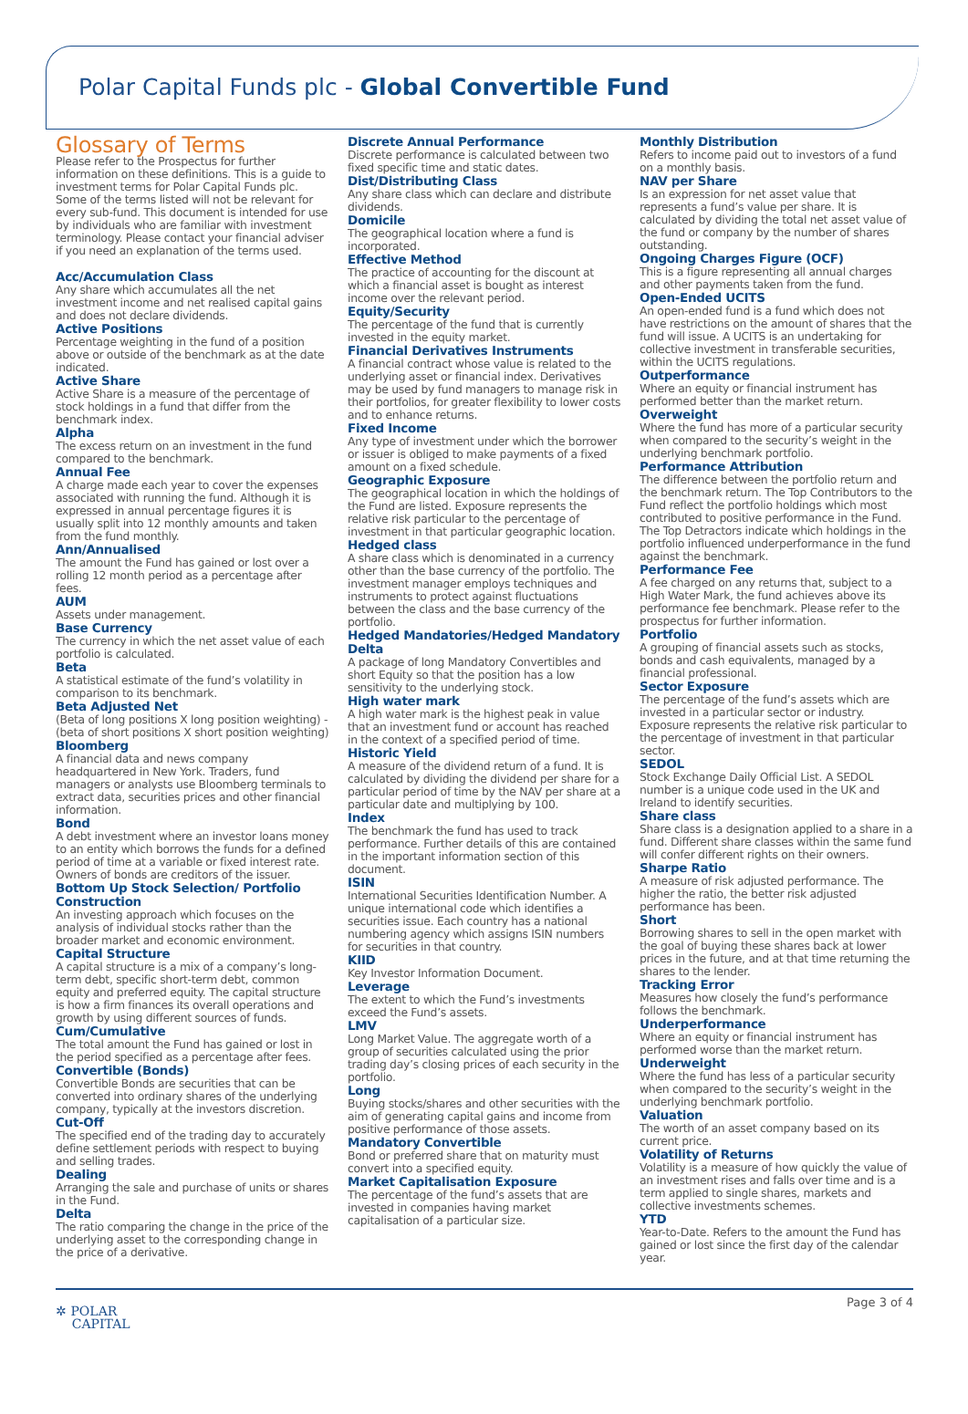Polar Capital Funds plc - Global Convertible Fund
Glossary of Terms
Please refer to the Prospectus for further information on these definitions. This is a guide to investment terms for Polar Capital Funds plc. Some of the terms listed will not be relevant for every sub-fund. This document is intended for use by individuals who are familiar with investment terminology. Please contact your financial adviser if you need an explanation of the terms used.
Acc/Accumulation Class
Any share which accumulates all the net investment income and net realised capital gains and does not declare dividends.
Active Positions
Percentage weighting in the fund of a position above or outside of the benchmark as at the date indicated.
Active Share
Active Share is a measure of the percentage of stock holdings in a fund that differ from the benchmark index.
Alpha
The excess return on an investment in the fund compared to the benchmark.
Annual Fee
A charge made each year to cover the expenses associated with running the fund. Although it is expressed in annual percentage figures it is usually split into 12 monthly amounts and taken from the fund monthly.
Ann/Annualised
The amount the Fund has gained or lost over a rolling 12 month period as a percentage after fees.
AUM
Assets under management.
Base Currency
The currency in which the net asset value of each portfolio is calculated.
Beta
A statistical estimate of the fund’s volatility in comparison to its benchmark.
Beta Adjusted Net
(Beta of long positions X long position weighting) - (beta of short positions X short position weighting)
Bloomberg
A financial data and news company headquartered in New York. Traders, fund managers or analysts use Bloomberg terminals to extract data, securities prices and other financial information.
Bond
A debt investment where an investor loans money to an entity which borrows the funds for a defined period of time at a variable or fixed interest rate. Owners of bonds are creditors of the issuer.
Bottom Up Stock Selection/ Portfolio Construction
An investing approach which focuses on the analysis of individual stocks rather than the broader market and economic environment.
Capital Structure
A capital structure is a mix of a company’s long-term debt, specific short-term debt, common equity and preferred equity. The capital structure is how a firm finances its overall operations and growth by using different sources of funds.
Cum/Cumulative
The total amount the Fund has gained or lost in the period specified as a percentage after fees.
Convertible (Bonds)
Convertible Bonds are securities that can be converted into ordinary shares of the underlying company, typically at the investors discretion.
Cut-Off
The specified end of the trading day to accurately define settlement periods with respect to buying and selling trades.
Dealing
Arranging the sale and purchase of units or shares in the Fund.
Delta
The ratio comparing the change in the price of the underlying asset to the corresponding change in the price of a derivative.
Discrete Annual Performance
Discrete performance is calculated between two fixed specific time and static dates.
Dist/Distributing Class
Any share class which can declare and distribute dividends.
Domicile
The geographical location where a fund is incorporated.
Effective Method
The practice of accounting for the discount at which a financial asset is bought as interest income over the relevant period.
Equity/Security
The percentage of the fund that is currently invested in the equity market.
Financial Derivatives Instruments
A financial contract whose value is related to the underlying asset or financial index. Derivatives may be used by fund managers to manage risk in their portfolios, for greater flexibility to lower costs and to enhance returns.
Fixed Income
Any type of investment under which the borrower or issuer is obliged to make payments of a fixed amount on a fixed schedule.
Geographic Exposure
The geographical location in which the holdings of the Fund are listed. Exposure represents the relative risk particular to the percentage of investment in that particular geographic location.
Hedged class
A share class which is denominated in a currency other than the base currency of the portfolio. The investment manager employs techniques and instruments to protect against fluctuations between the class and the base currency of the portfolio.
Hedged Mandatories/Hedged Mandatory Delta
A package of long Mandatory Convertibles and short Equity so that the position has a low sensitivity to the underlying stock.
High water mark
A high water mark is the highest peak in value that an investment fund or account has reached in the context of a specified period of time.
Historic Yield
A measure of the dividend return of a fund. It is calculated by dividing the dividend per share for a particular period of time by the NAV per share at a particular date and multiplying by 100.
Index
The benchmark the fund has used to track performance. Further details of this are contained in the important information section of this document.
ISIN
International Securities Identification Number. A unique international code which identifies a securities issue. Each country has a national numbering agency which assigns ISIN numbers for securities in that country.
KIID
Key Investor Information Document.
Leverage
The extent to which the Fund’s investments exceed the Fund’s assets.
LMV
Long Market Value. The aggregate worth of a group of securities calculated using the prior trading day’s closing prices of each security in the portfolio.
Long
Buying stocks/shares and other securities with the aim of generating capital gains and income from positive performance of those assets.
Mandatory Convertible
Bond or preferred share that on maturity must convert into a specified equity.
Market Capitalisation Exposure
The percentage of the fund’s assets that are invested in companies having market capitalisation of a particular size.
Monthly Distribution
Refers to income paid out to investors of a fund on a monthly basis.
NAV per Share
Is an expression for net asset value that represents a fund’s value per share. It is calculated by dividing the total net asset value of the fund or company by the number of shares outstanding.
Ongoing Charges Figure (OCF)
This is a figure representing all annual charges and other payments taken from the fund.
Open-Ended UCITS
An open-ended fund is a fund which does not have restrictions on the amount of shares that the fund will issue. A UCITS is an undertaking for collective investment in transferable securities, within the UCITS regulations.
Outperformance
Where an equity or financial instrument has performed better than the market return.
Overweight
Where the fund has more of a particular security when compared to the security’s weight in the underlying benchmark portfolio.
Performance Attribution
The difference between the portfolio return and the benchmark return. The Top Contributors to the Fund reflect the portfolio holdings which most contributed to positive performance in the Fund. The Top Detractors indicate which holdings in the portfolio influenced underperformance in the fund against the benchmark.
Performance Fee
A fee charged on any returns that, subject to a High Water Mark, the fund achieves above its performance fee benchmark. Please refer to the prospectus for further information.
Portfolio
A grouping of financial assets such as stocks, bonds and cash equivalents, managed by a financial professional.
Sector Exposure
The percentage of the fund’s assets which are invested in a particular sector or industry. Exposure represents the relative risk particular to the percentage of investment in that particular sector.
SEDOL
Stock Exchange Daily Official List. A SEDOL number is a unique code used in the UK and Ireland to identify securities.
Share class
Share class is a designation applied to a share in a fund. Different share classes within the same fund will confer different rights on their owners.
Sharpe Ratio
A measure of risk adjusted performance. The higher the ratio, the better risk adjusted performance has been.
Short
Borrowing shares to sell in the open market with the goal of buying these shares back at lower prices in the future, and at that time returning the shares to the lender.
Tracking Error
Measures how closely the fund’s performance follows the benchmark.
Underperformance
Where an equity or financial instrument has performed worse than the market return.
Underweight
Where the fund has less of a particular security when compared to the security’s weight in the underlying benchmark portfolio.
Valuation
The worth of an asset company based on its current price.
Volatility of Returns
Volatility is a measure of how quickly the value of an investment rises and falls over time and is a term applied to single shares, markets and collective investments schemes.
YTD
Year-to-Date. Refers to the amount the Fund has gained or lost since the first day of the calendar year.
✲ POLAR
CAPITAL
Page 3 of 4